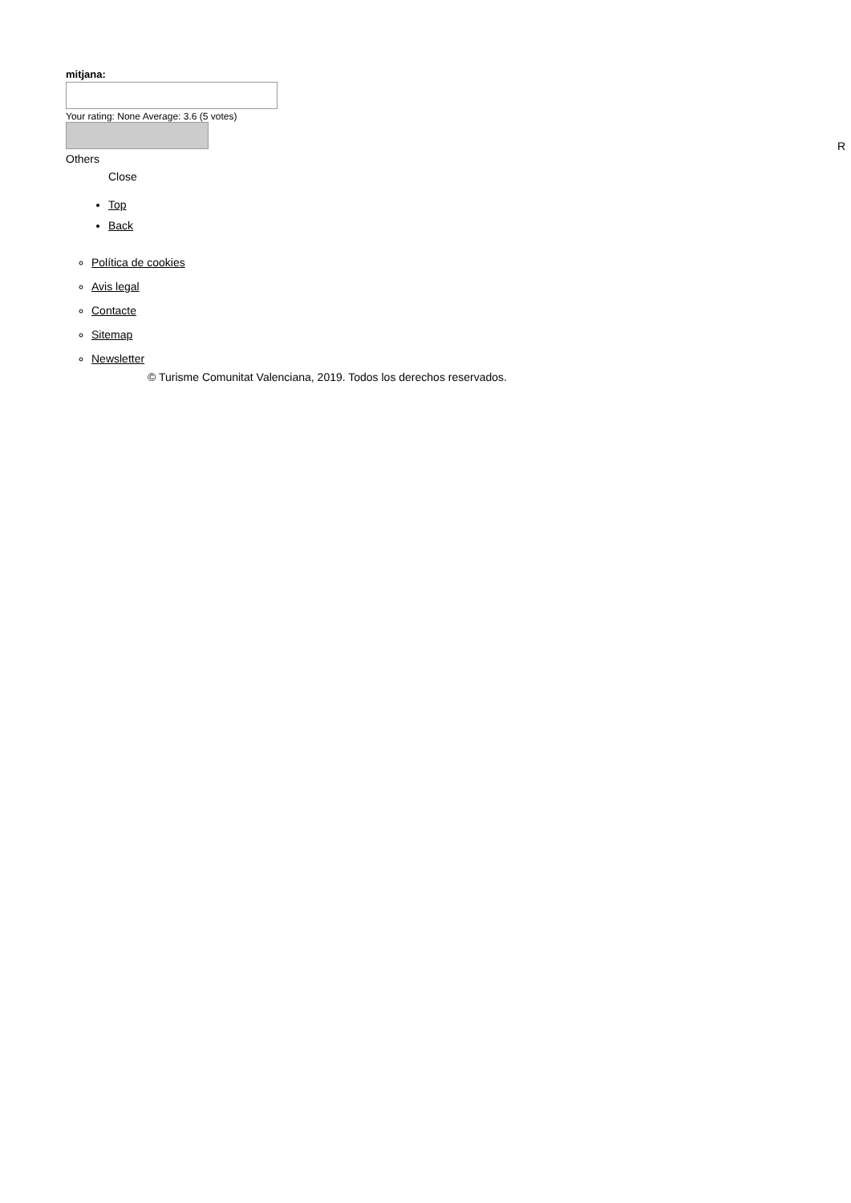mitjana:
Your rating: None Average: 3.6 (5 votes)
Others
Close
Top
Back
Política de cookies
Avis legal
Contacte
Sitemap
Newsletter
© Turisme Comunitat Valenciana, 2019. Todos los derechos reservados.
R